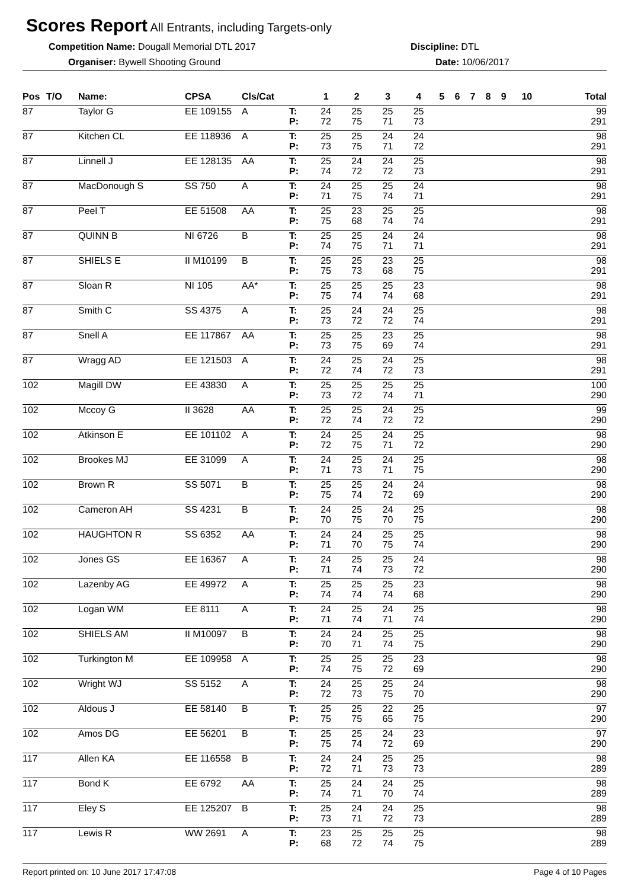Scores Report All Entrants, including Targets-only
Competition Name: Dougall Memorial DTL 2017 Discipline: DTL
Organiser: Bywell Shooting Ground Date: 10/06/2017
| Pos | T/O | Name: | CPSA | Cls/Cat | | 1 | 2 | 3 | 4 | 5 | 6 | 7 | 8 | 9 | 10 | Total |
| --- | --- | --- | --- | --- | --- | --- | --- | --- | --- | --- | --- | --- | --- | --- | --- | --- |
| 87 | | Taylor G | EE 109155 | A | T: P: | 24 72 | 25 75 | 25 71 | 25 73 | | | | | | | 99 291 |
| 87 | | Kitchen CL | EE 118936 | A | T: P: | 25 73 | 25 75 | 24 71 | 24 72 | | | | | | | 98 291 |
| 87 | | Linnell J | EE 128135 | AA | T: P: | 25 74 | 24 72 | 24 72 | 25 73 | | | | | | | 98 291 |
| 87 | | MacDonough S | SS 750 | A | T: P: | 24 71 | 25 75 | 25 74 | 24 71 | | | | | | | 98 291 |
| 87 | | Peel T | EE 51508 | AA | T: P: | 25 75 | 23 68 | 25 74 | 25 74 | | | | | | | 98 291 |
| 87 | | QUINN B | NI 6726 | B | T: P: | 25 74 | 25 75 | 24 71 | 24 71 | | | | | | | 98 291 |
| 87 | | SHIELS E | II M10199 | B | T: P: | 25 75 | 25 73 | 23 68 | 25 75 | | | | | | | 98 291 |
| 87 | | Sloan R | NI 105 | AA* | T: P: | 25 75 | 25 74 | 25 74 | 23 68 | | | | | | | 98 291 |
| 87 | | Smith C | SS 4375 | A | T: P: | 25 73 | 24 72 | 24 72 | 25 74 | | | | | | | 98 291 |
| 87 | | Snell A | EE 117867 | AA | T: P: | 25 73 | 25 75 | 23 69 | 25 74 | | | | | | | 98 291 |
| 87 | | Wragg AD | EE 121503 | A | T: P: | 24 72 | 25 74 | 24 72 | 25 73 | | | | | | | 98 291 |
| 102 | | Magill DW | EE 43830 | A | T: P: | 25 73 | 25 72 | 25 74 | 25 71 | | | | | | | 100 290 |
| 102 | | Mccoy G | II 3628 | AA | T: P: | 25 72 | 25 74 | 24 72 | 25 72 | | | | | | | 99 290 |
| 102 | | Atkinson E | EE 101102 | A | T: P: | 24 72 | 25 75 | 24 71 | 25 72 | | | | | | | 98 290 |
| 102 | | Brookes MJ | EE 31099 | A | T: P: | 24 71 | 25 73 | 24 71 | 25 75 | | | | | | | 98 290 |
| 102 | | Brown R | SS 5071 | B | T: P: | 25 75 | 25 74 | 24 72 | 24 69 | | | | | | | 98 290 |
| 102 | | Cameron AH | SS 4231 | B | T: P: | 24 70 | 25 75 | 24 70 | 25 75 | | | | | | | 98 290 |
| 102 | | HAUGHTON R | SS 6352 | AA | T: P: | 24 71 | 24 70 | 25 75 | 25 74 | | | | | | | 98 290 |
| 102 | | Jones GS | EE 16367 | A | T: P: | 24 71 | 25 74 | 25 73 | 24 72 | | | | | | | 98 290 |
| 102 | | Lazenby AG | EE 49972 | A | T: P: | 25 74 | 25 74 | 25 74 | 23 68 | | | | | | | 98 290 |
| 102 | | Logan WM | EE 8111 | A | T: P: | 24 71 | 25 74 | 24 71 | 25 74 | | | | | | | 98 290 |
| 102 | | SHIELS AM | II M10097 | B | T: P: | 24 70 | 24 71 | 25 74 | 25 75 | | | | | | | 98 290 |
| 102 | | Turkington M | EE 109958 | A | T: P: | 25 74 | 25 75 | 25 72 | 23 69 | | | | | | | 98 290 |
| 102 | | Wright WJ | SS 5152 | A | T: P: | 24 72 | 25 73 | 25 75 | 24 70 | | | | | | | 98 290 |
| 102 | | Aldous J | EE 58140 | B | T: P: | 25 75 | 25 75 | 22 65 | 25 75 | | | | | | | 97 290 |
| 102 | | Amos DG | EE 56201 | B | T: P: | 25 75 | 25 74 | 24 72 | 23 69 | | | | | | | 97 290 |
| 117 | | Allen KA | EE 116558 | B | T: P: | 24 72 | 24 71 | 25 73 | 25 73 | | | | | | | 98 289 |
| 117 | | Bond K | EE 6792 | AA | T: P: | 25 74 | 24 71 | 24 70 | 25 74 | | | | | | | 98 289 |
| 117 | | Eley S | EE 125207 | B | T: P: | 25 73 | 24 71 | 24 72 | 25 73 | | | | | | | 98 289 |
| 117 | | Lewis R | WW 2691 | A | T: P: | 23 68 | 25 72 | 25 74 | 25 75 | | | | | | | 98 289 |
Report printed on: 10 June 2017 17:47:08 Page 4 of 10 Pages